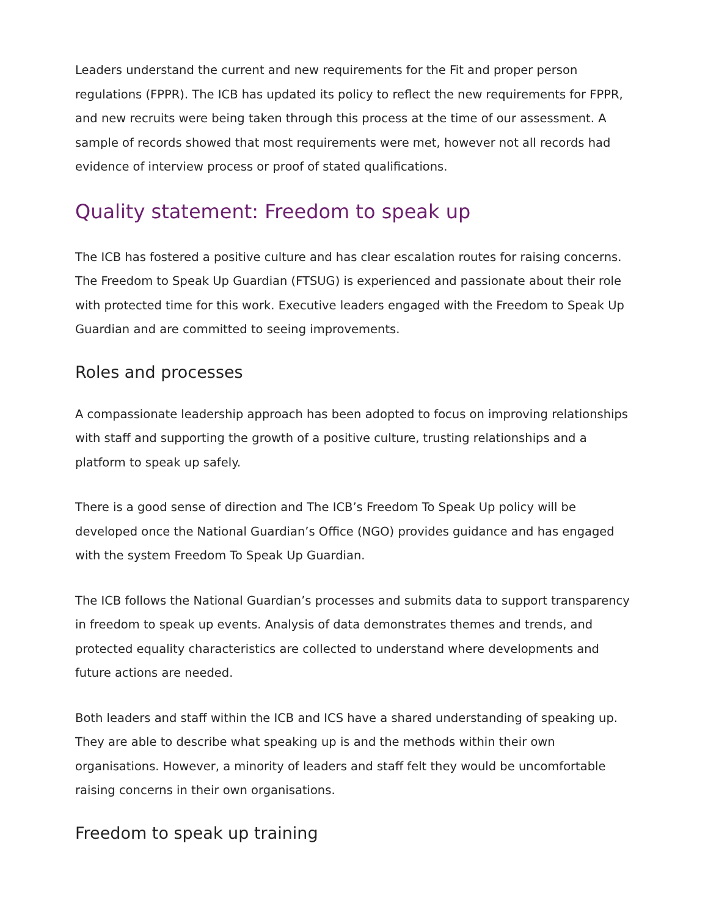Leaders understand the current and new requirements for the Fit and proper person regulations (FPPR). The ICB has updated its policy to reflect the new requirements for FPPR, and new recruits were being taken through this process at the time of our assessment. A sample of records showed that most requirements were met, however not all records had evidence of interview process or proof of stated qualifications.
Quality statement: Freedom to speak up
The ICB has fostered a positive culture and has clear escalation routes for raising concerns. The Freedom to Speak Up Guardian (FTSUG) is experienced and passionate about their role with protected time for this work. Executive leaders engaged with the Freedom to Speak Up Guardian and are committed to seeing improvements.
Roles and processes
A compassionate leadership approach has been adopted to focus on improving relationships with staff and supporting the growth of a positive culture, trusting relationships and a platform to speak up safely.
There is a good sense of direction and The ICB’s Freedom To Speak Up policy will be developed once the National Guardian’s Office (NGO) provides guidance and has engaged with the system Freedom To Speak Up Guardian.
The ICB follows the National Guardian’s processes and submits data to support transparency in freedom to speak up events. Analysis of data demonstrates themes and trends, and protected equality characteristics are collected to understand where developments and future actions are needed.
Both leaders and staff within the ICB and ICS have a shared understanding of speaking up. They are able to describe what speaking up is and the methods within their own organisations. However, a minority of leaders and staff felt they would be uncomfortable raising concerns in their own organisations.
Freedom to speak up training